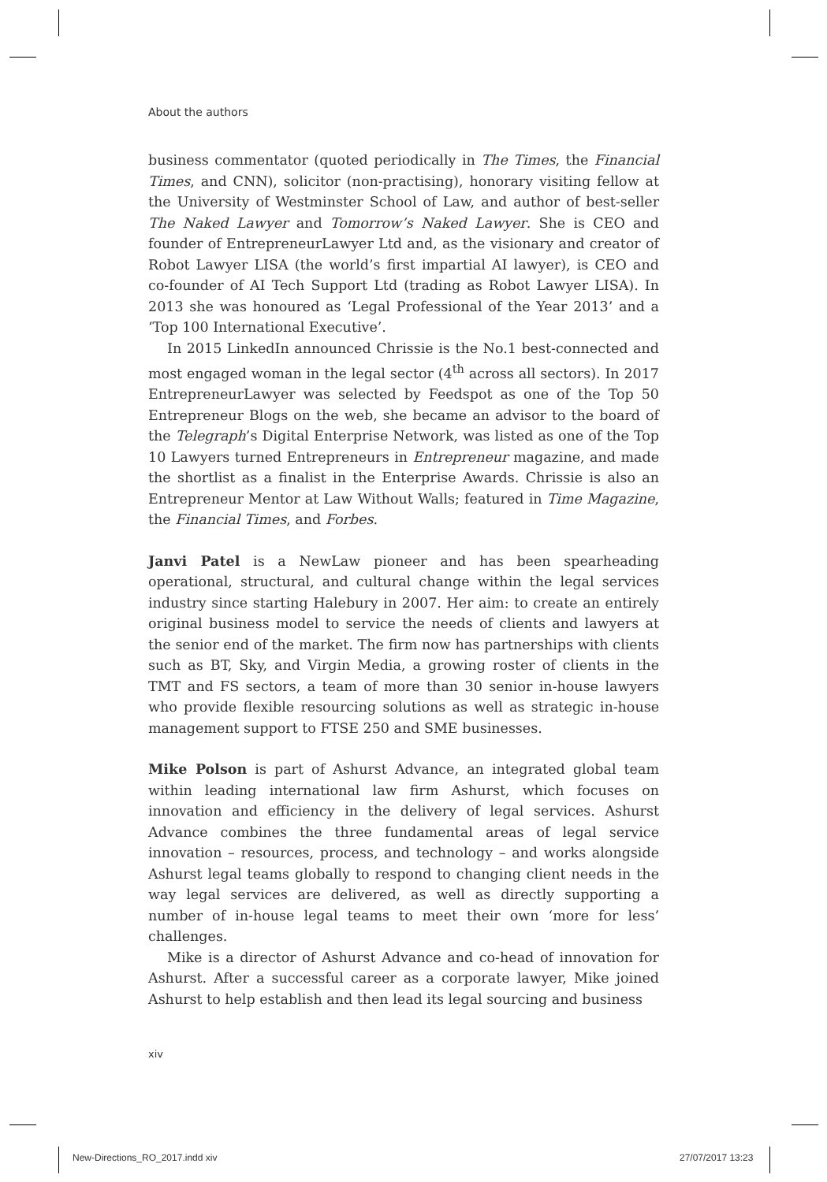About the authors
business commentator (quoted periodically in The Times, the Financial Times, and CNN), solicitor (non-practising), honorary visiting fellow at the University of Westminster School of Law, and author of best-seller The Naked Lawyer and Tomorrow’s Naked Lawyer. She is CEO and founder of EntrepreneurLawyer Ltd and, as the visionary and creator of Robot Lawyer LISA (the world’s first impartial AI lawyer), is CEO and co-founder of AI Tech Support Ltd (trading as Robot Lawyer LISA). In 2013 she was honoured as ‘Legal Professional of the Year 2013’ and a ‘Top 100 International Executive’.
In 2015 LinkedIn announced Chrissie is the No.1 best-connected and most engaged woman in the legal sector (4<sup>th</sup> across all sectors). In 2017 EntrepreneurLawyer was selected by Feedspot as one of the Top 50 Entrepreneur Blogs on the web, she became an advisor to the board of the Telegraph’s Digital Enterprise Network, was listed as one of the Top 10 Lawyers turned Entrepreneurs in Entrepreneur magazine, and made the shortlist as a finalist in the Enterprise Awards. Chrissie is also an Entrepreneur Mentor at Law Without Walls; featured in Time Magazine, the Financial Times, and Forbes.
Janvi Patel is a NewLaw pioneer and has been spearheading operational, structural, and cultural change within the legal services industry since starting Halebury in 2007. Her aim: to create an entirely original business model to service the needs of clients and lawyers at the senior end of the market. The firm now has partnerships with clients such as BT, Sky, and Virgin Media, a growing roster of clients in the TMT and FS sectors, a team of more than 30 senior in-house lawyers who provide flexible resourcing solutions as well as strategic in-house management support to FTSE 250 and SME businesses.
Mike Polson is part of Ashurst Advance, an integrated global team within leading international law firm Ashurst, which focuses on innovation and efficiency in the delivery of legal services. Ashurst Advance combines the three fundamental areas of legal service innovation – resources, process, and technology – and works alongside Ashurst legal teams globally to respond to changing client needs in the way legal services are delivered, as well as directly supporting a number of in-house legal teams to meet their own ‘more for less’ challenges.
Mike is a director of Ashurst Advance and co-head of innovation for Ashurst. After a successful career as a corporate lawyer, Mike joined Ashurst to help establish and then lead its legal sourcing and business
xiv
New-Directions_RO_2017.indd xiv
27/07/2017 13:23